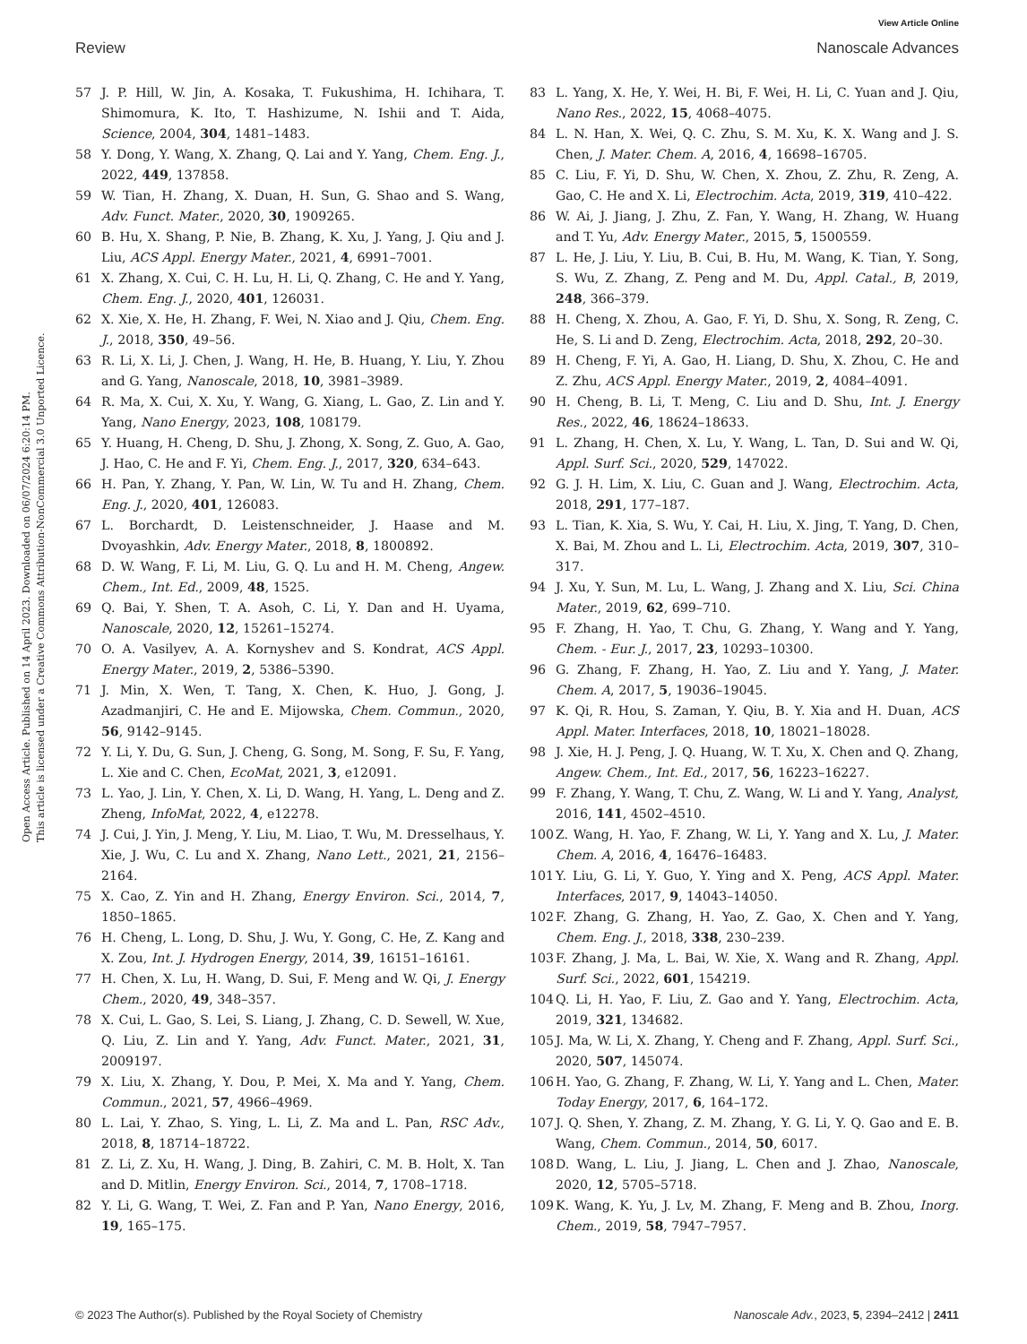View Article Online
Review Nanoscale Advances
Open Access Article. Published on 14 April 2023. Downloaded on 06/07/2024 6:20:14 PM.
This article is licensed under a Creative Commons Attribution-NonCommercial 3.0 Unported Licence.
57 J. P. Hill, W. Jin, A. Kosaka, T. Fukushima, H. Ichihara, T. Shimomura, K. Ito, T. Hashizume, N. Ishii and T. Aida, Science, 2004, 304, 1481–1483.
58 Y. Dong, Y. Wang, X. Zhang, Q. Lai and Y. Yang, Chem. Eng. J., 2022, 449, 137858.
59 W. Tian, H. Zhang, X. Duan, H. Sun, G. Shao and S. Wang, Adv. Funct. Mater., 2020, 30, 1909265.
60 B. Hu, X. Shang, P. Nie, B. Zhang, K. Xu, J. Yang, J. Qiu and J. Liu, ACS Appl. Energy Mater., 2021, 4, 6991–7001.
61 X. Zhang, X. Cui, C. H. Lu, H. Li, Q. Zhang, C. He and Y. Yang, Chem. Eng. J., 2020, 401, 126031.
62 X. Xie, X. He, H. Zhang, F. Wei, N. Xiao and J. Qiu, Chem. Eng. J., 2018, 350, 49–56.
63 R. Li, X. Li, J. Chen, J. Wang, H. He, B. Huang, Y. Liu, Y. Zhou and G. Yang, Nanoscale, 2018, 10, 3981–3989.
64 R. Ma, X. Cui, X. Xu, Y. Wang, G. Xiang, L. Gao, Z. Lin and Y. Yang, Nano Energy, 2023, 108, 108179.
65 Y. Huang, H. Cheng, D. Shu, J. Zhong, X. Song, Z. Guo, A. Gao, J. Hao, C. He and F. Yi, Chem. Eng. J., 2017, 320, 634–643.
66 H. Pan, Y. Zhang, Y. Pan, W. Lin, W. Tu and H. Zhang, Chem. Eng. J., 2020, 401, 126083.
67 L. Borchardt, D. Leistenschneider, J. Haase and M. Dvoyashkin, Adv. Energy Mater., 2018, 8, 1800892.
68 D. W. Wang, F. Li, M. Liu, G. Q. Lu and H. M. Cheng, Angew. Chem., Int. Ed., 2009, 48, 1525.
69 Q. Bai, Y. Shen, T. A. Asoh, C. Li, Y. Dan and H. Uyama, Nanoscale, 2020, 12, 15261–15274.
70 O. A. Vasilyev, A. A. Kornyshev and S. Kondrat, ACS Appl. Energy Mater., 2019, 2, 5386–5390.
71 J. Min, X. Wen, T. Tang, X. Chen, K. Huo, J. Gong, J. Azadmanjiri, C. He and E. Mijowska, Chem. Commun., 2020, 56, 9142–9145.
72 Y. Li, Y. Du, G. Sun, J. Cheng, G. Song, M. Song, F. Su, F. Yang, L. Xie and C. Chen, EcoMat, 2021, 3, e12091.
73 L. Yao, J. Lin, Y. Chen, X. Li, D. Wang, H. Yang, L. Deng and Z. Zheng, InfoMat, 2022, 4, e12278.
74 J. Cui, J. Yin, J. Meng, Y. Liu, M. Liao, T. Wu, M. Dresselhaus, Y. Xie, J. Wu, C. Lu and X. Zhang, Nano Lett., 2021, 21, 2156–2164.
75 X. Cao, Z. Yin and H. Zhang, Energy Environ. Sci., 2014, 7, 1850–1865.
76 H. Cheng, L. Long, D. Shu, J. Wu, Y. Gong, C. He, Z. Kang and X. Zou, Int. J. Hydrogen Energy, 2014, 39, 16151–16161.
77 H. Chen, X. Lu, H. Wang, D. Sui, F. Meng and W. Qi, J. Energy Chem., 2020, 49, 348–357.
78 X. Cui, L. Gao, S. Lei, S. Liang, J. Zhang, C. D. Sewell, W. Xue, Q. Liu, Z. Lin and Y. Yang, Adv. Funct. Mater., 2021, 31, 2009197.
79 X. Liu, X. Zhang, Y. Dou, P. Mei, X. Ma and Y. Yang, Chem. Commun., 2021, 57, 4966–4969.
80 L. Lai, Y. Zhao, S. Ying, L. Li, Z. Ma and L. Pan, RSC Adv., 2018, 8, 18714–18722.
81 Z. Li, Z. Xu, H. Wang, J. Ding, B. Zahiri, C. M. B. Holt, X. Tan and D. Mitlin, Energy Environ. Sci., 2014, 7, 1708–1718.
82 Y. Li, G. Wang, T. Wei, Z. Fan and P. Yan, Nano Energy, 2016, 19, 165–175.
83 L. Yang, X. He, Y. Wei, H. Bi, F. Wei, H. Li, C. Yuan and J. Qiu, Nano Res., 2022, 15, 4068–4075.
84 L. N. Han, X. Wei, Q. C. Zhu, S. M. Xu, K. X. Wang and J. S. Chen, J. Mater. Chem. A, 2016, 4, 16698–16705.
85 C. Liu, F. Yi, D. Shu, W. Chen, X. Zhou, Z. Zhu, R. Zeng, A. Gao, C. He and X. Li, Electrochim. Acta, 2019, 319, 410–422.
86 W. Ai, J. Jiang, J. Zhu, Z. Fan, Y. Wang, H. Zhang, W. Huang and T. Yu, Adv. Energy Mater., 2015, 5, 1500559.
87 L. He, J. Liu, Y. Liu, B. Cui, B. Hu, M. Wang, K. Tian, Y. Song, S. Wu, Z. Zhang, Z. Peng and M. Du, Appl. Catal., B, 2019, 248, 366–379.
88 H. Cheng, X. Zhou, A. Gao, F. Yi, D. Shu, X. Song, R. Zeng, C. He, S. Li and D. Zeng, Electrochim. Acta, 2018, 292, 20–30.
89 H. Cheng, F. Yi, A. Gao, H. Liang, D. Shu, X. Zhou, C. He and Z. Zhu, ACS Appl. Energy Mater., 2019, 2, 4084–4091.
90 H. Cheng, B. Li, T. Meng, C. Liu and D. Shu, Int. J. Energy Res., 2022, 46, 18624–18633.
91 L. Zhang, H. Chen, X. Lu, Y. Wang, L. Tan, D. Sui and W. Qi, Appl. Surf. Sci., 2020, 529, 147022.
92 G. J. H. Lim, X. Liu, C. Guan and J. Wang, Electrochim. Acta, 2018, 291, 177–187.
93 L. Tian, K. Xia, S. Wu, Y. Cai, H. Liu, X. Jing, T. Yang, D. Chen, X. Bai, M. Zhou and L. Li, Electrochim. Acta, 2019, 307, 310–317.
94 J. Xu, Y. Sun, M. Lu, L. Wang, J. Zhang and X. Liu, Sci. China Mater., 2019, 62, 699–710.
95 F. Zhang, H. Yao, T. Chu, G. Zhang, Y. Wang and Y. Yang, Chem. - Eur. J., 2017, 23, 10293–10300.
96 G. Zhang, F. Zhang, H. Yao, Z. Liu and Y. Yang, J. Mater. Chem. A, 2017, 5, 19036–19045.
97 K. Qi, R. Hou, S. Zaman, Y. Qiu, B. Y. Xia and H. Duan, ACS Appl. Mater. Interfaces, 2018, 10, 18021–18028.
98 J. Xie, H. J. Peng, J. Q. Huang, W. T. Xu, X. Chen and Q. Zhang, Angew. Chem., Int. Ed., 2017, 56, 16223–16227.
99 F. Zhang, Y. Wang, T. Chu, Z. Wang, W. Li and Y. Yang, Analyst, 2016, 141, 4502–4510.
100 Z. Wang, H. Yao, F. Zhang, W. Li, Y. Yang and X. Lu, J. Mater. Chem. A, 2016, 4, 16476–16483.
101 Y. Liu, G. Li, Y. Guo, Y. Ying and X. Peng, ACS Appl. Mater. Interfaces, 2017, 9, 14043–14050.
102 F. Zhang, G. Zhang, H. Yao, Z. Gao, X. Chen and Y. Yang, Chem. Eng. J., 2018, 338, 230–239.
103 F. Zhang, J. Ma, L. Bai, W. Xie, X. Wang and R. Zhang, Appl. Surf. Sci., 2022, 601, 154219.
104 Q. Li, H. Yao, F. Liu, Z. Gao and Y. Yang, Electrochim. Acta, 2019, 321, 134682.
105 J. Ma, W. Li, X. Zhang, Y. Cheng and F. Zhang, Appl. Surf. Sci., 2020, 507, 145074.
106 H. Yao, G. Zhang, F. Zhang, W. Li, Y. Yang and L. Chen, Mater. Today Energy, 2017, 6, 164–172.
107 J. Q. Shen, Y. Zhang, Z. M. Zhang, Y. G. Li, Y. Q. Gao and E. B. Wang, Chem. Commun., 2014, 50, 6017.
108 D. Wang, L. Liu, J. Jiang, L. Chen and J. Zhao, Nanoscale, 2020, 12, 5705–5718.
109 K. Wang, K. Yu, J. Lv, M. Zhang, F. Meng and B. Zhou, Inorg. Chem., 2019, 58, 7947–7957.
© 2023 The Author(s). Published by the Royal Society of Chemistry Nanoscale Adv., 2023, 5, 2394–2412 | 2411